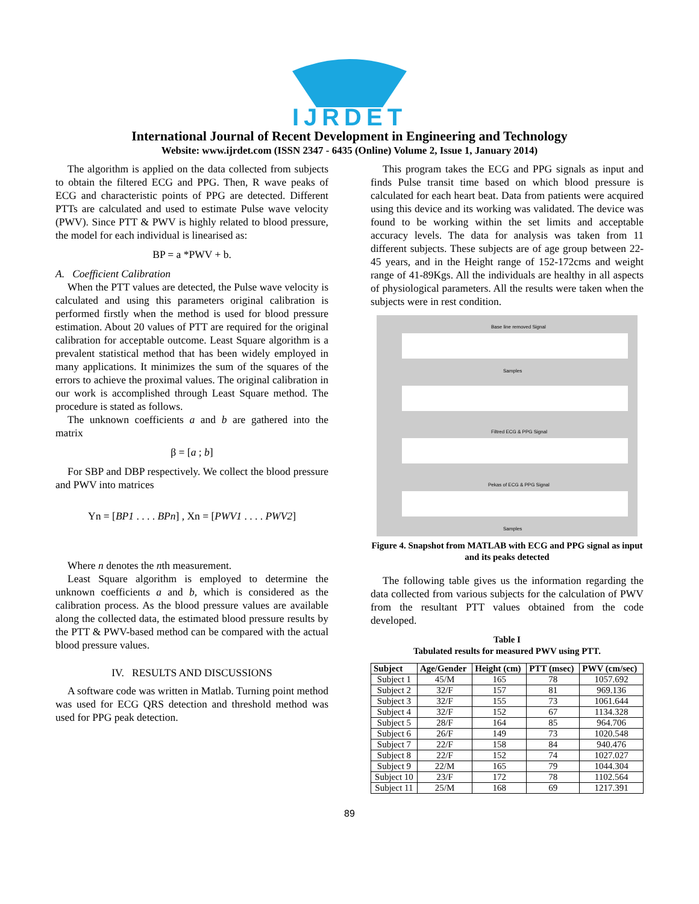IJRDET
International Journal of Recent Development in Engineering and Technology
Website: www.ijrdet.com (ISSN 2347 - 6435 (Online) Volume 2, Issue 1, January 2014)
The algorithm is applied on the data collected from subjects to obtain the filtered ECG and PPG. Then, R wave peaks of ECG and characteristic points of PPG are detected. Different PTTs are calculated and used to estimate Pulse wave velocity (PWV). Since PTT & PWV is highly related to blood pressure, the model for each individual is linearised as:
BP = a *PWV + b.
A. Coefficient Calibration
When the PTT values are detected, the Pulse wave velocity is calculated and using this parameters original calibration is performed firstly when the method is used for blood pressure estimation. About 20 values of PTT are required for the original calibration for acceptable outcome. Least Square algorithm is a prevalent statistical method that has been widely employed in many applications. It minimizes the sum of the squares of the errors to achieve the proximal values. The original calibration in our work is accomplished through Least Square method. The procedure is stated as follows.
The unknown coefficients a and b are gathered into the matrix
β = [a ; b]
For SBP and DBP respectively. We collect the blood pressure and PWV into matrices
Yn = [BP1 . . . . BPn] , Xn = [PWV1 . . . . PWV2]
Where n denotes the nth measurement.
Least Square algorithm is employed to determine the unknown coefficients a and b, which is considered as the calibration process. As the blood pressure values are available along the collected data, the estimated blood pressure results by the PTT & PWV-based method can be compared with the actual blood pressure values.
IV. RESULTS AND DISCUSSIONS
A software code was written in Matlab. Turning point method was used for ECG QRS detection and threshold method was used for PPG peak detection.
This program takes the ECG and PPG signals as input and finds Pulse transit time based on which blood pressure is calculated for each heart beat. Data from patients were acquired using this device and its working was validated. The device was found to be working within the set limits and acceptable accuracy levels. The data for analysis was taken from 11 different subjects. These subjects are of age group between 22-45 years, and in the Height range of 152-172cms and weight range of 41-89Kgs. All the individuals are healthy in all aspects of physiological parameters. All the results were taken when the subjects were in rest condition.
Base line removed Signal
Samples
Filtred ECG & PPG Signal
Pekas of ECG & PPG Signal
Samples
Figure 4. Snapshot from MATLAB with ECG and PPG signal as input and its peaks detected
The following table gives us the information regarding the data collected from various subjects for the calculation of PWV from the resultant PTT values obtained from the code developed.
Table I
Tabulated results for measured PWV using PTT.
| Subject | Age/Gender | Height (cm) | PTT (msec) | PWV (cm/sec) |
| --- | --- | --- | --- | --- |
| Subject 1 | 45/M | 165 | 78 | 1057.692 |
| Subject 2 | 32/F | 157 | 81 | 969.136 |
| Subject 3 | 32/F | 155 | 73 | 1061.644 |
| Subject 4 | 32/F | 152 | 67 | 1134.328 |
| Subject 5 | 28/F | 164 | 85 | 964.706 |
| Subject 6 | 26/F | 149 | 73 | 1020.548 |
| Subject 7 | 22/F | 158 | 84 | 940.476 |
| Subject 8 | 22/F | 152 | 74 | 1027.027 |
| Subject 9 | 22/M | 165 | 79 | 1044.304 |
| Subject 10 | 23/F | 172 | 78 | 1102.564 |
| Subject 11 | 25/M | 168 | 69 | 1217.391 |
89